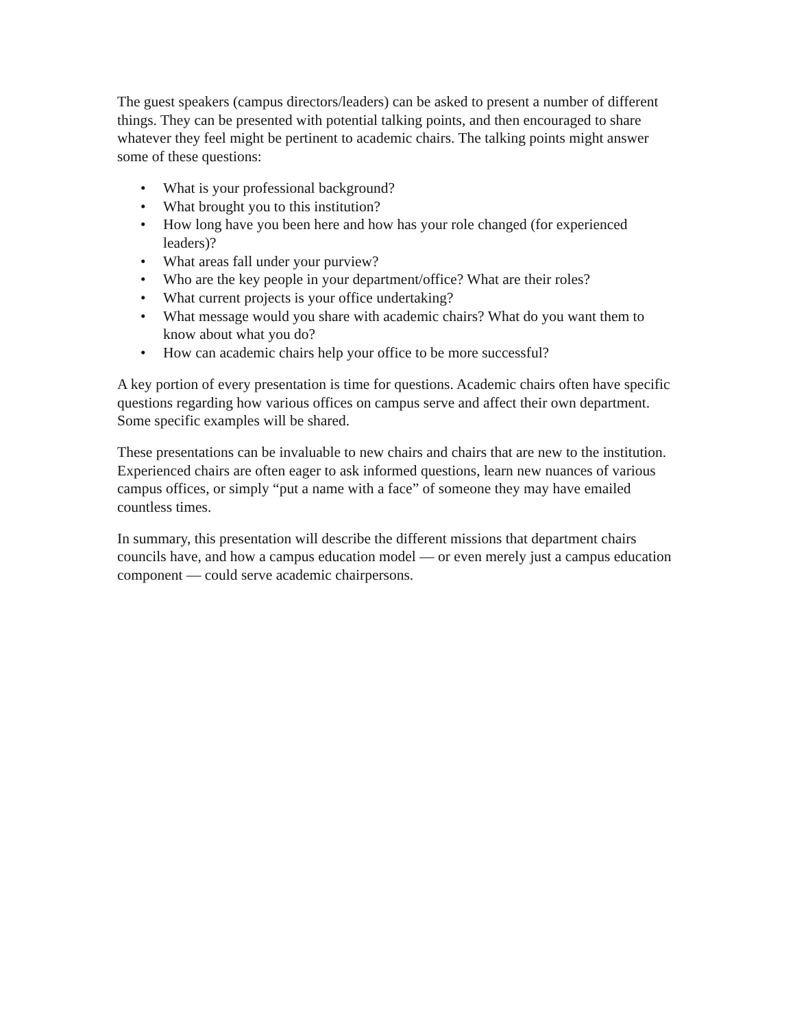The guest speakers (campus directors/leaders) can be asked to present a number of different things. They can be presented with potential talking points, and then encouraged to share whatever they feel might be pertinent to academic chairs. The talking points might answer some of these questions:
• What is your professional background?
• What brought you to this institution?
• How long have you been here and how has your role changed (for experienced leaders)?
• What areas fall under your purview?
• Who are the key people in your department/office? What are their roles?
• What current projects is your office undertaking?
• What message would you share with academic chairs? What do you want them to know about what you do?
• How can academic chairs help your office to be more successful?
A key portion of every presentation is time for questions. Academic chairs often have specific questions regarding how various offices on campus serve and affect their own department. Some specific examples will be shared.
These presentations can be invaluable to new chairs and chairs that are new to the institution. Experienced chairs are often eager to ask informed questions, learn new nuances of various campus offices, or simply “put a name with a face” of someone they may have emailed countless times.
In summary, this presentation will describe the different missions that department chairs councils have, and how a campus education model — or even merely just a campus education component — could serve academic chairpersons.